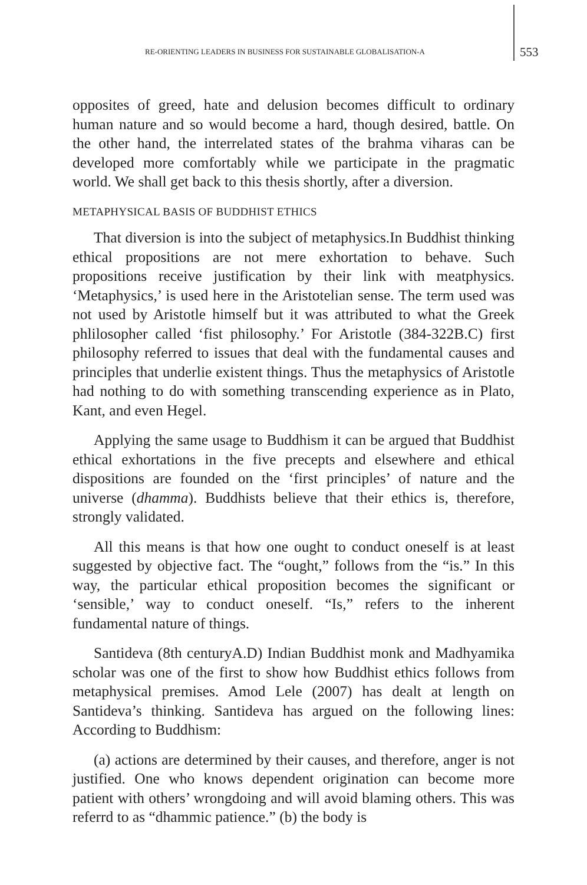RE-ORIENTING LEADERS IN BUSINESS FOR SUSTAINABLE GLOBALISATION-A 553
opposites of greed, hate and delusion becomes difficult to ordinary human nature and so would become a hard, though desired, battle. On the other hand, the interrelated states of the brahma viharas can be developed more comfortably while we participate in the pragmatic world. We shall get back to this thesis shortly, after a diversion.
METAPHYSICAL BASIS OF BUDDHIST ETHICS
That diversion is into the subject of metaphysics.In Buddhist thinking ethical propositions are not mere exhortation to behave. Such propositions receive justification by their link with meatphysics. ‘Metaphysics,’ is used here in the Aristotelian sense. The term used was not used by Aristotle himself but it was attributed to what the Greek phlilosopher called ‘fist philosophy.’ For Aristotle (384-322B.C) first philosophy referred to issues that deal with the fundamental causes and principles that underlie existent things. Thus the metaphysics of Aristotle had nothing to do with something transcending experience as in Plato, Kant, and even Hegel.
Applying the same usage to Buddhism it can be argued that Buddhist ethical exhortations in the five precepts and elsewhere and ethical dispositions are founded on the ‘first principles’ of nature and the universe (dhamma). Buddhists believe that their ethics is, therefore, strongly validated.
All this means is that how one ought to conduct oneself is at least suggested by objective fact. The “ought,” follows from the “is.” In this way, the particular ethical proposition becomes the significant or ‘sensible,’ way to conduct oneself. “Is,” refers to the inherent fundamental nature of things.
Santideva (8th centuryA.D) Indian Buddhist monk and Madhyamika scholar was one of the first to show how Buddhist ethics follows from metaphysical premises. Amod Lele (2007) has dealt at length on Santideva’s thinking. Santideva has argued on the following lines: According to Buddhism:
(a) actions are determined by their causes, and therefore, anger is not justified. One who knows dependent origination can become more patient with others’ wrongdoing and will avoid blaming others. This was referrd to as “dhammic patience.” (b) the body is